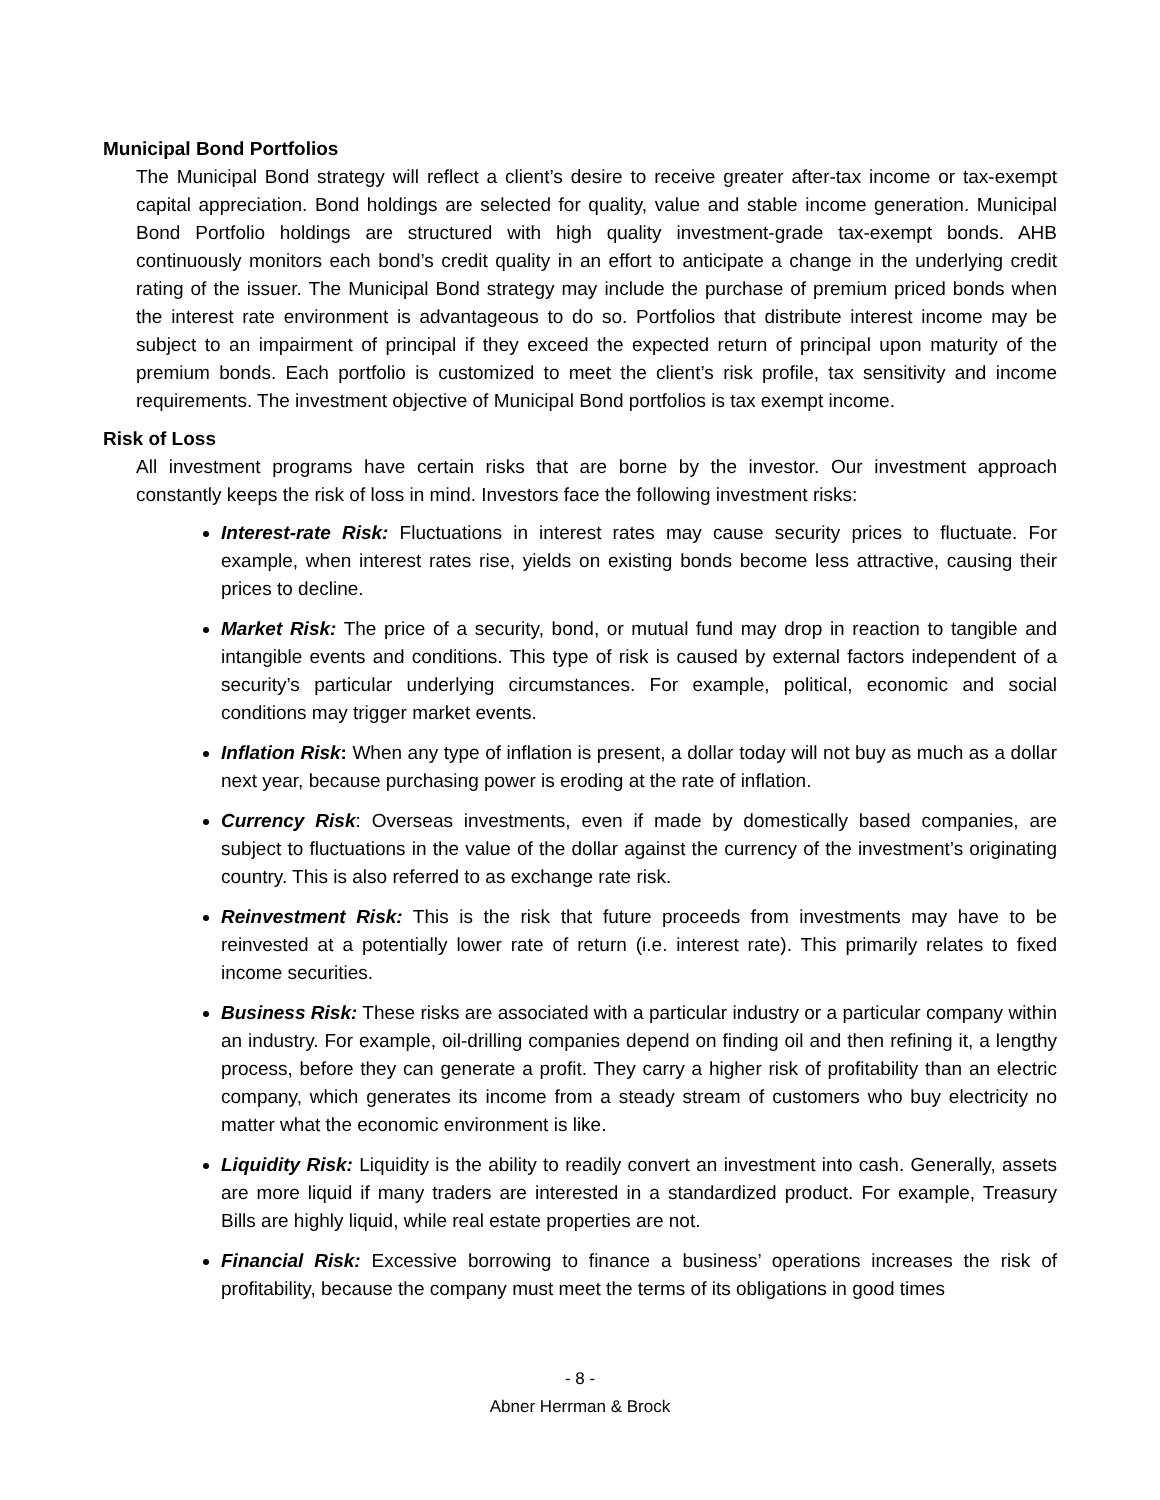Municipal Bond Portfolios
The Municipal Bond strategy will reflect a client’s desire to receive greater after-tax income or tax-exempt capital appreciation. Bond holdings are selected for quality, value and stable income generation. Municipal Bond Portfolio holdings are structured with high quality investment-grade tax-exempt bonds. AHB continuously monitors each bond’s credit quality in an effort to anticipate a change in the underlying credit rating of the issuer. The Municipal Bond strategy may include the purchase of premium priced bonds when the interest rate environment is advantageous to do so. Portfolios that distribute interest income may be subject to an impairment of principal if they exceed the expected return of principal upon maturity of the premium bonds. Each portfolio is customized to meet the client’s risk profile, tax sensitivity and income requirements. The investment objective of Municipal Bond portfolios is tax exempt income.
Risk of Loss
All investment programs have certain risks that are borne by the investor. Our investment approach constantly keeps the risk of loss in mind. Investors face the following investment risks:
Interest-rate Risk: Fluctuations in interest rates may cause security prices to fluctuate. For example, when interest rates rise, yields on existing bonds become less attractive, causing their prices to decline.
Market Risk: The price of a security, bond, or mutual fund may drop in reaction to tangible and intangible events and conditions. This type of risk is caused by external factors independent of a security’s particular underlying circumstances. For example, political, economic and social conditions may trigger market events.
Inflation Risk: When any type of inflation is present, a dollar today will not buy as much as a dollar next year, because purchasing power is eroding at the rate of inflation.
Currency Risk: Overseas investments, even if made by domestically based companies, are subject to fluctuations in the value of the dollar against the currency of the investment’s originating country. This is also referred to as exchange rate risk.
Reinvestment Risk: This is the risk that future proceeds from investments may have to be reinvested at a potentially lower rate of return (i.e. interest rate). This primarily relates to fixed income securities.
Business Risk: These risks are associated with a particular industry or a particular company within an industry. For example, oil-drilling companies depend on finding oil and then refining it, a lengthy process, before they can generate a profit. They carry a higher risk of profitability than an electric company, which generates its income from a steady stream of customers who buy electricity no matter what the economic environment is like.
Liquidity Risk: Liquidity is the ability to readily convert an investment into cash. Generally, assets are more liquid if many traders are interested in a standardized product. For example, Treasury Bills are highly liquid, while real estate properties are not.
Financial Risk: Excessive borrowing to finance a business’ operations increases the risk of profitability, because the company must meet the terms of its obligations in good times
- 8 -
Abner Herrman & Brock